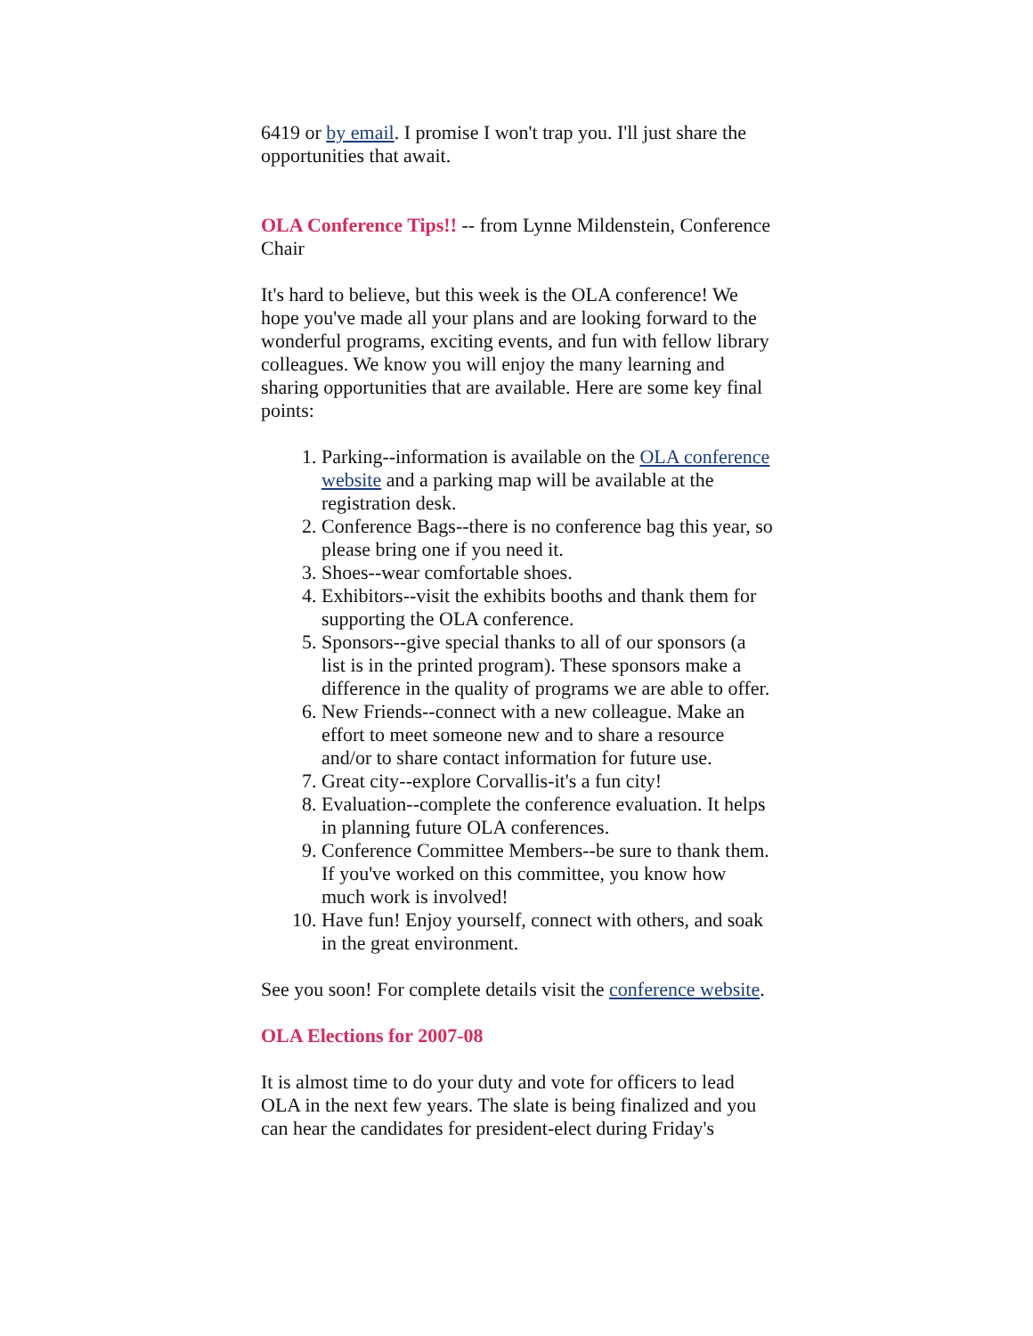6419 or by email. I promise I won't trap you. I'll just share the opportunities that await.
OLA Conference Tips!! -- from Lynne Mildenstein, Conference Chair
It's hard to believe, but this week is the OLA conference! We hope you've made all your plans and are looking forward to the wonderful programs, exciting events, and fun with fellow library colleagues. We know you will enjoy the many learning and sharing opportunities that are available. Here are some key final points:
1. Parking--information is available on the OLA conference website and a parking map will be available at the registration desk.
2. Conference Bags--there is no conference bag this year, so please bring one if you need it.
3. Shoes--wear comfortable shoes.
4. Exhibitors--visit the exhibits booths and thank them for supporting the OLA conference.
5. Sponsors--give special thanks to all of our sponsors (a list is in the printed program). These sponsors make a difference in the quality of programs we are able to offer.
6. New Friends--connect with a new colleague. Make an effort to meet someone new and to share a resource and/or to share contact information for future use.
7. Great city--explore Corvallis-it's a fun city!
8. Evaluation--complete the conference evaluation. It helps in planning future OLA conferences.
9. Conference Committee Members--be sure to thank them. If you've worked on this committee, you know how much work is involved!
10. Have fun! Enjoy yourself, connect with others, and soak in the great environment.
See you soon! For complete details visit the conference website.
OLA Elections for 2007-08
It is almost time to do your duty and vote for officers to lead OLA in the next few years. The slate is being finalized and you can hear the candidates for president-elect during Friday's